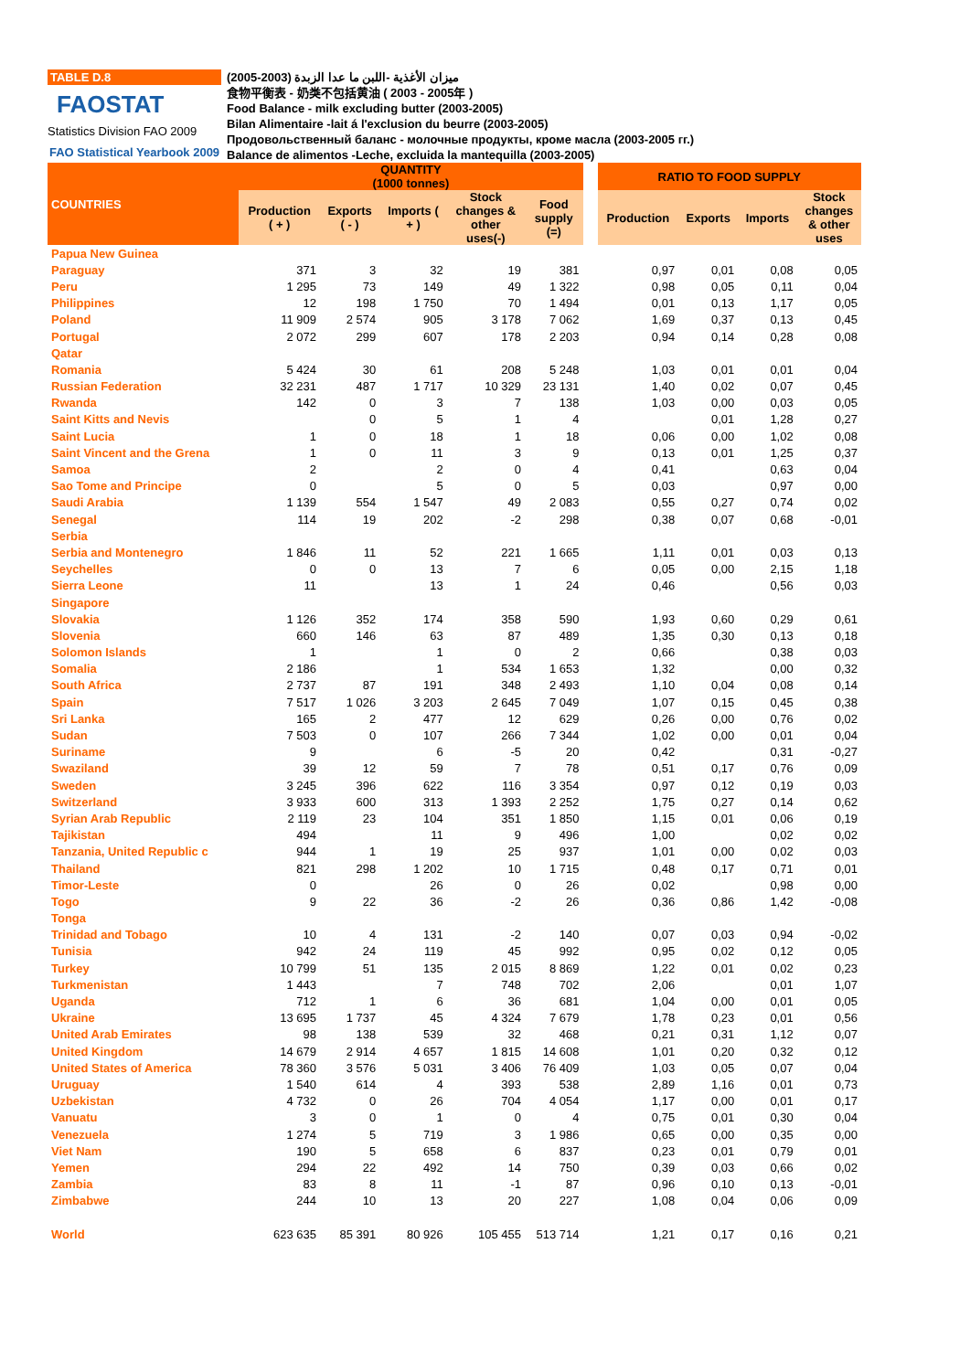TABLE D.8
FAOSTAT
Statistics Division FAO 2009
FAO Statistical Yearbook 2009
ميزان الأغذية -اللبن ما عدا الزبدة (2003-2005)
食物平衡表 - 奶类不包括黄油 ( 2003 - 2005年 )
Food Balance - milk excluding butter (2003-2005)
Bilan Alimentaire -lait á l'exclusion du beurre (2003-2005)
Продовольственный баланс - молочные продукты, кроме масла (2003-2005 гг.)
Balance de alimentos -Leche, excluida la mantequilla (2003-2005)
| COUNTRIES | QUANTITY (1000 tonnes) | | | | | | RATIO TO FOOD SUPPLY | | | |
| --- | --- | --- | --- | --- | --- | --- | --- | --- | --- | --- |
| | Production ( + ) | Exports ( - ) | Imports ( + ) | Stock changes & other uses(-) | Food supply (=) | | Production | Exports | Imports | Stock changes & other uses |
| Papua New Guinea | | | | | | | | | | |
| Paraguay | 371 | 3 | 32 | 19 | 381 | | 0,97 | 0,01 | 0,08 | 0,05 |
| Peru | 1 295 | 73 | 149 | 49 | 1 322 | | 0,98 | 0,05 | 0,11 | 0,04 |
| Philippines | 12 | 198 | 1 750 | 70 | 1 494 | | 0,01 | 0,13 | 1,17 | 0,05 |
| Poland | 11 909 | 2 574 | 905 | 3 178 | 7 062 | | 1,69 | 0,37 | 0,13 | 0,45 |
| Portugal | 2 072 | 299 | 607 | 178 | 2 203 | | 0,94 | 0,14 | 0,28 | 0,08 |
| Qatar | | | | | | | | | | |
| Romania | 5 424 | 30 | 61 | 208 | 5 248 | | 1,03 | 0,01 | 0,01 | 0,04 |
| Russian Federation | 32 231 | 487 | 1 717 | 10 329 | 23 131 | | 1,40 | 0,02 | 0,07 | 0,45 |
| Rwanda | 142 | 0 | 3 | 7 | 138 | | 1,03 | 0,00 | 0,03 | 0,05 |
| Saint Kitts and Nevis | | 0 | 5 | 1 | 4 | | | 0,01 | 1,28 | 0,27 |
| Saint Lucia | 1 | 0 | 18 | 1 | 18 | | 0,06 | 0,00 | 1,02 | 0,08 |
| Saint Vincent and the Grena | 1 | 0 | 11 | 3 | 9 | | 0,13 | 0,01 | 1,25 | 0,37 |
| Samoa | 2 | | 2 | 0 | 4 | | 0,41 | | 0,63 | 0,04 |
| Sao Tome and Principe | 0 | | 5 | 0 | 5 | | 0,03 | | 0,97 | 0,00 |
| Saudi Arabia | 1 139 | 554 | 1 547 | 49 | 2 083 | | 0,55 | 0,27 | 0,74 | 0,02 |
| Senegal | 114 | 19 | 202 | -2 | 298 | | 0,38 | 0,07 | 0,68 | -0,01 |
| Serbia | | | | | | | | | | |
| Serbia and Montenegro | 1 846 | 11 | 52 | 221 | 1 665 | | 1,11 | 0,01 | 0,03 | 0,13 |
| Seychelles | 0 | 0 | 13 | 7 | 6 | | 0,05 | 0,00 | 2,15 | 1,18 |
| Sierra Leone | 11 | | 13 | 1 | 24 | | 0,46 | | 0,56 | 0,03 |
| Singapore | | | | | | | | | | |
| Slovakia | 1 126 | 352 | 174 | 358 | 590 | | 1,93 | 0,60 | 0,29 | 0,61 |
| Slovenia | 660 | 146 | 63 | 87 | 489 | | 1,35 | 0,30 | 0,13 | 0,18 |
| Solomon Islands | 1 | | 1 | 0 | 2 | | 0,66 | | 0,38 | 0,03 |
| Somalia | 2 186 | | 1 | 534 | 1 653 | | 1,32 | | 0,00 | 0,32 |
| South Africa | 2 737 | 87 | 191 | 348 | 2 493 | | 1,10 | 0,04 | 0,08 | 0,14 |
| Spain | 7 517 | 1 026 | 3 203 | 2 645 | 7 049 | | 1,07 | 0,15 | 0,45 | 0,38 |
| Sri Lanka | 165 | 2 | 477 | 12 | 629 | | 0,26 | 0,00 | 0,76 | 0,02 |
| Sudan | 7 503 | 0 | 107 | 266 | 7 344 | | 1,02 | 0,00 | 0,01 | 0,04 |
| Suriname | 9 | | 6 | -5 | 20 | | 0,42 | | 0,31 | -0,27 |
| Swaziland | 39 | 12 | 59 | 7 | 78 | | 0,51 | 0,17 | 0,76 | 0,09 |
| Sweden | 3 245 | 396 | 622 | 116 | 3 354 | | 0,97 | 0,12 | 0,19 | 0,03 |
| Switzerland | 3 933 | 600 | 313 | 1 393 | 2 252 | | 1,75 | 0,27 | 0,14 | 0,62 |
| Syrian Arab Republic | 2 119 | 23 | 104 | 351 | 1 850 | | 1,15 | 0,01 | 0,06 | 0,19 |
| Tajikistan | 494 | | 11 | 9 | 496 | | 1,00 | | 0,02 | 0,02 |
| Tanzania, United Republic c | 944 | 1 | 19 | 25 | 937 | | 1,01 | 0,00 | 0,02 | 0,03 |
| Thailand | 821 | 298 | 1 202 | 10 | 1 715 | | 0,48 | 0,17 | 0,71 | 0,01 |
| Timor-Leste | 0 | | 26 | 0 | 26 | | 0,02 | | 0,98 | 0,00 |
| Togo | 9 | 22 | 36 | -2 | 26 | | 0,36 | 0,86 | 1,42 | -0,08 |
| Tonga | | | | | | | | | | |
| Trinidad and Tobago | 10 | 4 | 131 | -2 | 140 | | 0,07 | 0,03 | 0,94 | -0,02 |
| Tunisia | 942 | 24 | 119 | 45 | 992 | | 0,95 | 0,02 | 0,12 | 0,05 |
| Turkey | 10 799 | 51 | 135 | 2 015 | 8 869 | | 1,22 | 0,01 | 0,02 | 0,23 |
| Turkmenistan | 1 443 | | 7 | 748 | 702 | | 2,06 | | 0,01 | 1,07 |
| Uganda | 712 | 1 | 6 | 36 | 681 | | 1,04 | 0,00 | 0,01 | 0,05 |
| Ukraine | 13 695 | 1 737 | 45 | 4 324 | 7 679 | | 1,78 | 0,23 | 0,01 | 0,56 |
| United Arab Emirates | 98 | 138 | 539 | 32 | 468 | | 0,21 | 0,31 | 1,12 | 0,07 |
| United Kingdom | 14 679 | 2 914 | 4 657 | 1 815 | 14 608 | | 1,01 | 0,20 | 0,32 | 0,12 |
| United States of America | 78 360 | 3 576 | 5 031 | 3 406 | 76 409 | | 1,03 | 0,05 | 0,07 | 0,04 |
| Uruguay | 1 540 | 614 | 4 | 393 | 538 | | 2,89 | 1,16 | 0,01 | 0,73 |
| Uzbekistan | 4 732 | 0 | 26 | 704 | 4 054 | | 1,17 | 0,00 | 0,01 | 0,17 |
| Vanuatu | 3 | 0 | 1 | 0 | 4 | | 0,75 | 0,01 | 0,30 | 0,04 |
| Venezuela | 1 274 | 5 | 719 | 3 | 1 986 | | 0,65 | 0,00 | 0,35 | 0,00 |
| Viet Nam | 190 | 5 | 658 | 6 | 837 | | 0,23 | 0,01 | 0,79 | 0,01 |
| Yemen | 294 | 22 | 492 | 14 | 750 | | 0,39 | 0,03 | 0,66 | 0,02 |
| Zambia | 83 | 8 | 11 | -1 | 87 | | 0,96 | 0,10 | 0,13 | -0,01 |
| Zimbabwe | 244 | 10 | 13 | 20 | 227 | | 1,08 | 0,04 | 0,06 | 0,09 |
| World | 623 635 | 85 391 | 80 926 | 105 455 | 513 714 | | 1,21 | 0,17 | 0,16 | 0,21 |